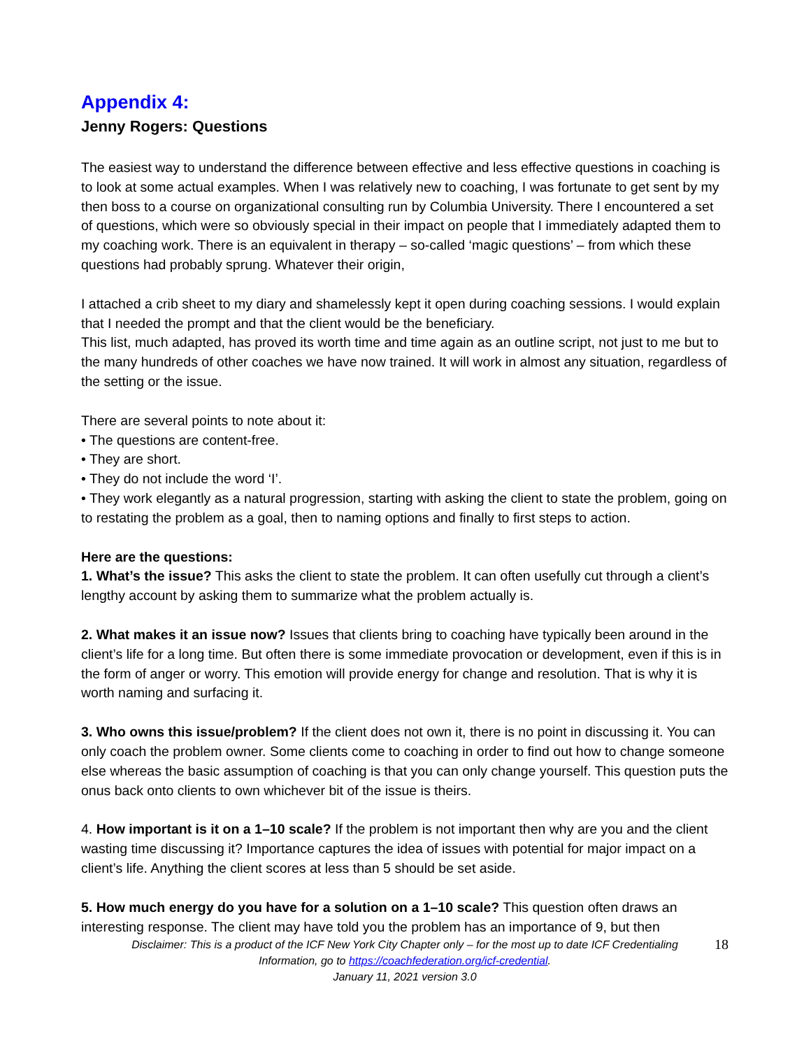Appendix 4:
Jenny Rogers: Questions
The easiest way to understand the difference between effective and less effective questions in coaching is to look at some actual examples. When I was relatively new to coaching, I was fortunate to get sent by my then boss to a course on organizational consulting run by Columbia University. There I encountered a set of questions, which were so obviously special in their impact on people that I immediately adapted them to my coaching work. There is an equivalent in therapy – so-called ‘magic questions’ – from which these questions had probably sprung. Whatever their origin,
I attached a crib sheet to my diary and shamelessly kept it open during coaching sessions. I would explain that I needed the prompt and that the client would be the beneficiary.
This list, much adapted, has proved its worth time and time again as an outline script, not just to me but to the many hundreds of other coaches we have now trained. It will work in almost any situation, regardless of the setting or the issue.
There are several points to note about it:
• The questions are content-free.
• They are short.
• They do not include the word ‘I’.
• They work elegantly as a natural progression, starting with asking the client to state the problem, going on to restating the problem as a goal, then to naming options and finally to first steps to action.
Here are the questions:
1. What’s the issue? This asks the client to state the problem. It can often usefully cut through a client’s lengthy account by asking them to summarize what the problem actually is.
2. What makes it an issue now? Issues that clients bring to coaching have typically been around in the client’s life for a long time. But often there is some immediate provocation or development, even if this is in the form of anger or worry. This emotion will provide energy for change and resolution. That is why it is worth naming and surfacing it.
3. Who owns this issue/problem? If the client does not own it, there is no point in discussing it. You can only coach the problem owner. Some clients come to coaching in order to find out how to change someone else whereas the basic assumption of coaching is that you can only change yourself. This question puts the onus back onto clients to own whichever bit of the issue is theirs.
4. How important is it on a 1–10 scale? If the problem is not important then why are you and the client wasting time discussing it? Importance captures the idea of issues with potential for major impact on a client’s life. Anything the client scores at less than 5 should be set aside.
5. How much energy do you have for a solution on a 1–10 scale? This question often draws an interesting response. The client may have told you the problem has an importance of 9, but then
Disclaimer: This is a product of the ICF New York City Chapter only – for the most up to date ICF Credentialing
Information, go to https://coachfederation.org/icf-credential.
January 11, 2021 version 3.0
18